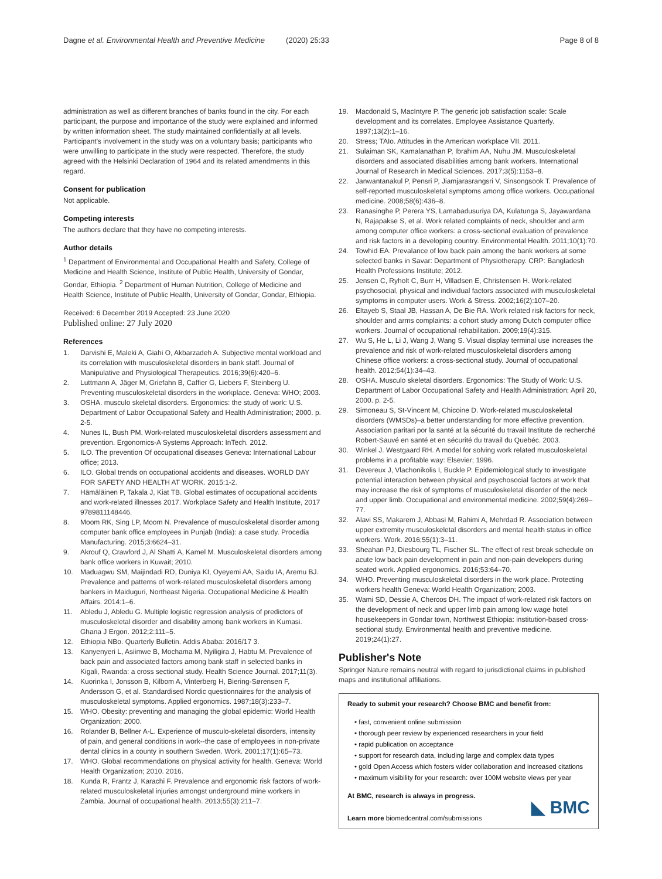Dagne et al. Environmental Health and Preventive Medicine (2020) 25:33 Page 8 of 8
administration as well as different branches of banks found in the city. For each participant, the purpose and importance of the study were explained and informed by written information sheet. The study maintained confidentially at all levels. Participant's involvement in the study was on a voluntary basis; participants who were unwilling to participate in the study were respected. Therefore, the study agreed with the Helsinki Declaration of 1964 and its related amendments in this regard.
Consent for publication
Not applicable.
Competing interests
The authors declare that they have no competing interests.
Author details
<sup>1</sup> Department of Environmental and Occupational Health and Safety, College of Medicine and Health Science, Institute of Public Health, University of Gondar, Gondar, Ethiopia. <sup>2</sup> Department of Human Nutrition, College of Medicine and Health Science, Institute of Public Health, University of Gondar, Gondar, Ethiopia.
Received: 6 December 2019 Accepted: 23 June 2020
Published online: 27 July 2020
References
1. Darvishi E, Maleki A, Giahi O, Akbarzadeh A. Subjective mental workload and its correlation with musculoskeletal disorders in bank staff. Journal of Manipulative and Physiological Therapeutics. 2016;39(6):420–6.
2. Luttmann A, Jäger M, Griefahn B, Caffier G, Liebers F, Steinberg U. Preventing musculoskeletal disorders in the workplace. Geneva: WHO; 2003.
3. OSHA. musculo skeletal disorders. Ergonomics: the study of work: U.S. Department of Labor Occupational Safety and Health Administration; 2000. p. 2-5.
4. Nunes IL, Bush PM. Work-related musculoskeletal disorders assessment and prevention. Ergonomics-A Systems Approach: InTech. 2012.
5. ILO. The prevention Of occupational diseases Geneva: International Labour office; 2013.
6. ILO. Global trends on occupational accidents and diseases. WORLD DAY FOR SAFETY AND HEALTH AT WORK. 2015:1-2.
7. Hämäläinen P, Takala J, Kiat TB. Global estimates of occupational accidents and work-related illnesses 2017. Workplace Safety and Health Institute, 2017 9789811148446.
8. Moom RK, Sing LP, Moom N. Prevalence of musculoskeletal disorder among computer bank office employees in Punjab (India): a case study. Procedia Manufacturing. 2015;3:6624–31.
9. Akrouf Q, Crawford J, Al Shatti A, Kamel M. Musculoskeletal disorders among bank office workers in Kuwait; 2010.
10. Maduagwu SM, Maijindadi RD, Duniya KI, Oyeyemi AA, Saidu IA, Aremu BJ. Prevalence and patterns of work-related musculoskeletal disorders among bankers in Maiduguri, Northeast Nigeria. Occupational Medicine & Health Affairs. 2014:1–6.
11. Abledu J, Abledu G. Multiple logistic regression analysis of predictors of musculoskeletal disorder and disability among bank workers in Kumasi. Ghana J Ergon. 2012;2:111–5.
12. Ethiopia NBo. Quarterly Bulletin. Addis Ababa: 2016/17 3.
13. Kanyenyeri L, Asiimwe B, Mochama M, Nyiligira J, Habtu M. Prevalence of back pain and associated factors among bank staff in selected banks in Kigali, Rwanda: a cross sectional study. Health Science Journal. 2017;11(3).
14. Kuorinka I, Jonsson B, Kilbom A, Vinterberg H, Biering-Sørensen F, Andersson G, et al. Standardised Nordic questionnaires for the analysis of musculoskeletal symptoms. Applied ergonomics. 1987;18(3):233–7.
15. WHO. Obesity: preventing and managing the global epidemic: World Health Organization; 2000.
16. Rolander B, Bellner A-L. Experience of musculo-skeletal disorders, intensity of pain, and general conditions in work--the case of employees in non-private dental clinics in a county in southern Sweden. Work. 2001;17(1):65–73.
17. WHO. Global recommendations on physical activity for health. Geneva: World Health Organization; 2010. 2016.
18. Kunda R, Frantz J, Karachi F. Prevalence and ergonomic risk factors of work-related musculoskeletal injuries amongst underground mine workers in Zambia. Journal of occupational health. 2013;55(3):211–7.
19. Macdonald S, MacIntyre P. The generic job satisfaction scale: Scale development and its correlates. Employee Assistance Quarterly. 1997;13(2):1–16.
20. Stress; TAIo. Attitudes in the American workplace VII. 2011.
21. Sulaiman SK, Kamalanathan P, Ibrahim AA, Nuhu JM. Musculoskeletal disorders and associated disabilities among bank workers. International Journal of Research in Medical Sciences. 2017;3(5):1153–8.
22. Janwantanakul P, Pensri P, Jiamjarasrangsri V, Sinsongsook T. Prevalence of self-reported musculoskeletal symptoms among office workers. Occupational medicine. 2008;58(6):436–8.
23. Ranasinghe P, Perera YS, Lamabadusuriya DA, Kulatunga S, Jayawardana N, Rajapakse S, et al. Work related complaints of neck, shoulder and arm among computer office workers: a cross-sectional evaluation of prevalence and risk factors in a developing country. Environmental Health. 2011;10(1):70.
24. Towhid EA. Prevalance of low back pain among the bank workers at some selected banks in Savar: Department of Physiotherapy. CRP: Bangladesh Health Professions Institute; 2012.
25. Jensen C, Ryholt C, Burr H, Villadsen E, Christensen H. Work-related psychosocial, physical and individual factors associated with musculoskeletal symptoms in computer users. Work & Stress. 2002;16(2):107–20.
26. Eltayeb S, Staal JB, Hassan A, De Bie RA. Work related risk factors for neck, shoulder and arms complaints: a cohort study among Dutch computer office workers. Journal of occupational rehabilitation. 2009;19(4):315.
27. Wu S, He L, Li J, Wang J, Wang S. Visual display terminal use increases the prevalence and risk of work-related musculoskeletal disorders among Chinese office workers: a cross-sectional study. Journal of occupational health. 2012;54(1):34–43.
28. OSHA. Musculo skeletal disorders. Ergonomics: The Study of Work: U.S. Department of Labor Occupational Safety and Health Administration; April 20, 2000. p. 2-5.
29. Simoneau S, St-Vincent M, Chicoine D. Work-related musculoskeletal disorders (WMSDs)–a better understanding for more effective prevention. Association paritari por la santé at la sécurité du travail Institute de recherché Robert-Sauvé en santé et en sécurité du travail du Quebéc. 2003.
30. Winkel J. Westgaard RH. A model for solving work related musculoskeletal problems in a profitable way: Elsevier; 1996.
31. Devereux J, Vlachonikolis I, Buckle P. Epidemiological study to investigate potential interaction between physical and psychosocial factors at work that may increase the risk of symptoms of musculoskeletal disorder of the neck and upper limb. Occupational and environmental medicine. 2002;59(4):269–77.
32. Alavi SS, Makarem J, Abbasi M, Rahimi A, Mehrdad R. Association between upper extremity musculoskeletal disorders and mental health status in office workers. Work. 2016;55(1):3–11.
33. Sheahan PJ, Diesbourg TL, Fischer SL. The effect of rest break schedule on acute low back pain development in pain and non-pain developers during seated work. Applied ergonomics. 2016;53:64–70.
34. WHO. Preventing musculoskeletal disorders in the work place. Protecting workers health Geneva: World Health Organization; 2003.
35. Wami SD, Dessie A, Chercos DH. The impact of work-related risk factors on the development of neck and upper limb pain among low wage hotel housekeepers in Gondar town, Northwest Ethiopia: institution-based cross-sectional study. Environmental health and preventive medicine. 2019;24(1):27.
Publisher's Note
Springer Nature remains neutral with regard to jurisdictional claims in published maps and institutional affiliations.
Ready to submit your research? Choose BMC and benefit from:
• fast, convenient online submission
• thorough peer review by experienced researchers in your field
• rapid publication on acceptance
• support for research data, including large and complex data types
• gold Open Access which fosters wider collaboration and increased citations
• maximum visibility for your research: over 100M website views per year
At BMC, research is always in progress.
Learn more biomedcentral.com/submissions
◣ BMC